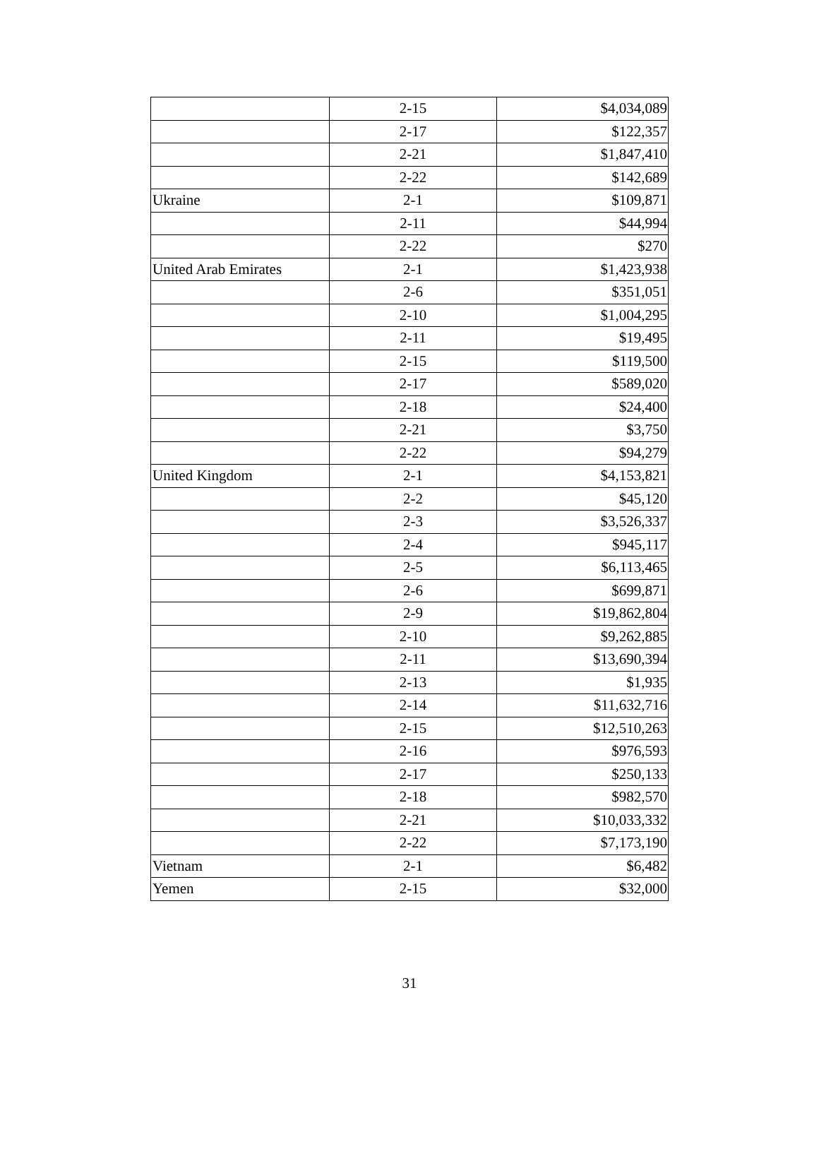| | 2-15 | $4,034,089 |
| | 2-17 | $122,357 |
| | 2-21 | $1,847,410 |
| | 2-22 | $142,689 |
| Ukraine | 2-1 | $109,871 |
| | 2-11 | $44,994 |
| | 2-22 | $270 |
| United Arab Emirates | 2-1 | $1,423,938 |
| | 2-6 | $351,051 |
| | 2-10 | $1,004,295 |
| | 2-11 | $19,495 |
| | 2-15 | $119,500 |
| | 2-17 | $589,020 |
| | 2-18 | $24,400 |
| | 2-21 | $3,750 |
| | 2-22 | $94,279 |
| United Kingdom | 2-1 | $4,153,821 |
| | 2-2 | $45,120 |
| | 2-3 | $3,526,337 |
| | 2-4 | $945,117 |
| | 2-5 | $6,113,465 |
| | 2-6 | $699,871 |
| | 2-9 | $19,862,804 |
| | 2-10 | $9,262,885 |
| | 2-11 | $13,690,394 |
| | 2-13 | $1,935 |
| | 2-14 | $11,632,716 |
| | 2-15 | $12,510,263 |
| | 2-16 | $976,593 |
| | 2-17 | $250,133 |
| | 2-18 | $982,570 |
| | 2-21 | $10,033,332 |
| | 2-22 | $7,173,190 |
| Vietnam | 2-1 | $6,482 |
| Yemen | 2-15 | $32,000 |
31